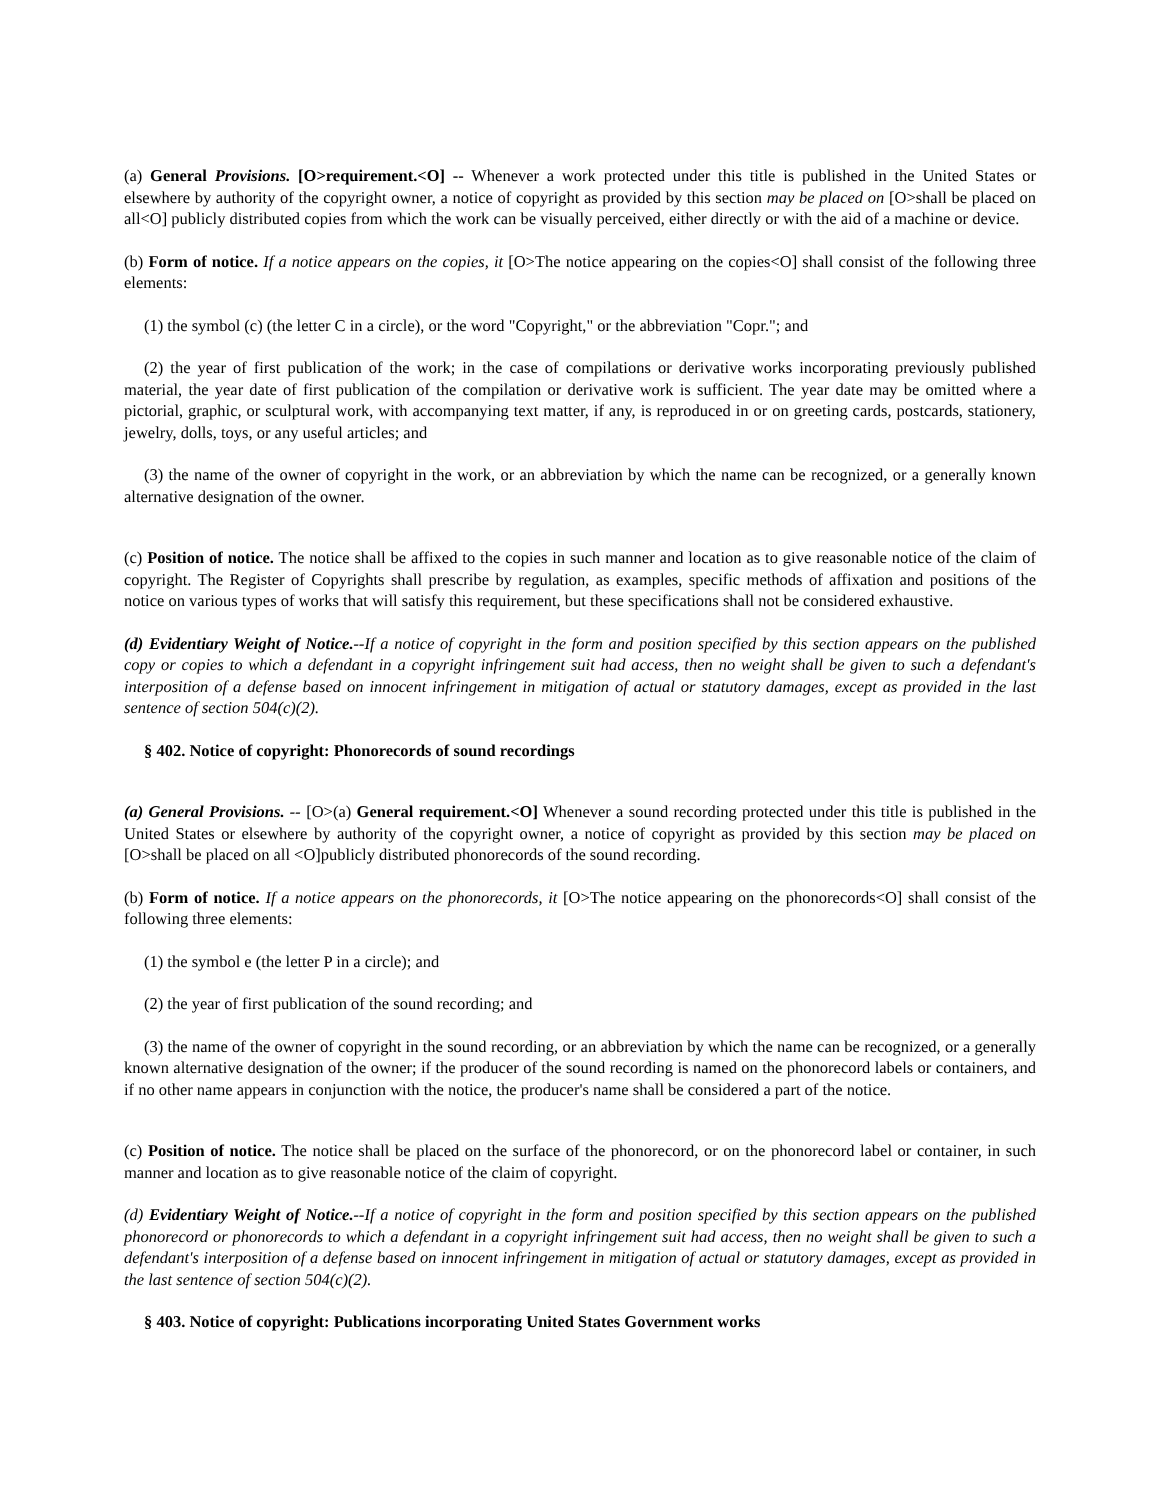(a) General Provisions. [O>requirement.<O] -- Whenever a work protected under this title is published in the United States or elsewhere by authority of the copyright owner, a notice of copyright as provided by this section may be placed on [O>shall be placed on all<O] publicly distributed copies from which the work can be visually perceived, either directly or with the aid of a machine or device.
(b) Form of notice. If a notice appears on the copies, it [O>The notice appearing on the copies<O] shall consist of the following three elements:
(1) the symbol (c) (the letter C in a circle), or the word "Copyright," or the abbreviation "Copr."; and
(2) the year of first publication of the work; in the case of compilations or derivative works incorporating previously published material, the year date of first publication of the compilation or derivative work is sufficient. The year date may be omitted where a pictorial, graphic, or sculptural work, with accompanying text matter, if any, is reproduced in or on greeting cards, postcards, stationery, jewelry, dolls, toys, or any useful articles; and
(3) the name of the owner of copyright in the work, or an abbreviation by which the name can be recognized, or a generally known alternative designation of the owner.
(c) Position of notice. The notice shall be affixed to the copies in such manner and location as to give reasonable notice of the claim of copyright. The Register of Copyrights shall prescribe by regulation, as examples, specific methods of affixation and positions of the notice on various types of works that will satisfy this requirement, but these specifications shall not be considered exhaustive.
(d) Evidentiary Weight of Notice.--If a notice of copyright in the form and position specified by this section appears on the published copy or copies to which a defendant in a copyright infringement suit had access, then no weight shall be given to such a defendant's interposition of a defense based on innocent infringement in mitigation of actual or statutory damages, except as provided in the last sentence of section 504(c)(2).
§ 402. Notice of copyright: Phonorecords of sound recordings
(a) General Provisions. -- [O>(a) General requirement.<O] Whenever a sound recording protected under this title is published in the United States or elsewhere by authority of the copyright owner, a notice of copyright as provided by this section may be placed on [O>shall be placed on all <O]publicly distributed phonorecords of the sound recording.
(b) Form of notice. If a notice appears on the phonorecords, it [O>The notice appearing on the phonorecords<O] shall consist of the following three elements:
(1) the symbol e (the letter P in a circle); and
(2) the year of first publication of the sound recording; and
(3) the name of the owner of copyright in the sound recording, or an abbreviation by which the name can be recognized, or a generally known alternative designation of the owner; if the producer of the sound recording is named on the phonorecord labels or containers, and if no other name appears in conjunction with the notice, the producer's name shall be considered a part of the notice.
(c) Position of notice. The notice shall be placed on the surface of the phonorecord, or on the phonorecord label or container, in such manner and location as to give reasonable notice of the claim of copyright.
(d) Evidentiary Weight of Notice.--If a notice of copyright in the form and position specified by this section appears on the published phonorecord or phonorecords to which a defendant in a copyright infringement suit had access, then no weight shall be given to such a defendant's interposition of a defense based on innocent infringement in mitigation of actual or statutory damages, except as provided in the last sentence of section 504(c)(2).
§ 403. Notice of copyright: Publications incorporating United States Government works